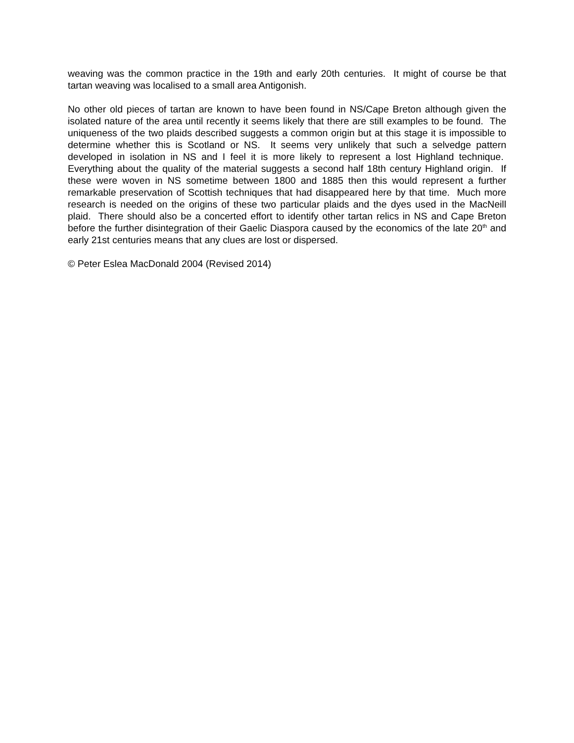weaving was the common practice in the 19th and early 20th centuries. It might of course be that tartan weaving was localised to a small area Antigonish.
No other old pieces of tartan are known to have been found in NS/Cape Breton although given the isolated nature of the area until recently it seems likely that there are still examples to be found. The uniqueness of the two plaids described suggests a common origin but at this stage it is impossible to determine whether this is Scotland or NS. It seems very unlikely that such a selvedge pattern developed in isolation in NS and I feel it is more likely to represent a lost Highland technique. Everything about the quality of the material suggests a second half 18th century Highland origin. If these were woven in NS sometime between 1800 and 1885 then this would represent a further remarkable preservation of Scottish techniques that had disappeared here by that time. Much more research is needed on the origins of these two particular plaids and the dyes used in the MacNeill plaid. There should also be a concerted effort to identify other tartan relics in NS and Cape Breton before the further disintegration of their Gaelic Diaspora caused by the economics of the late 20<sup>th</sup> and early 21st centuries means that any clues are lost or dispersed.
© Peter Eslea MacDonald 2004 (Revised 2014)